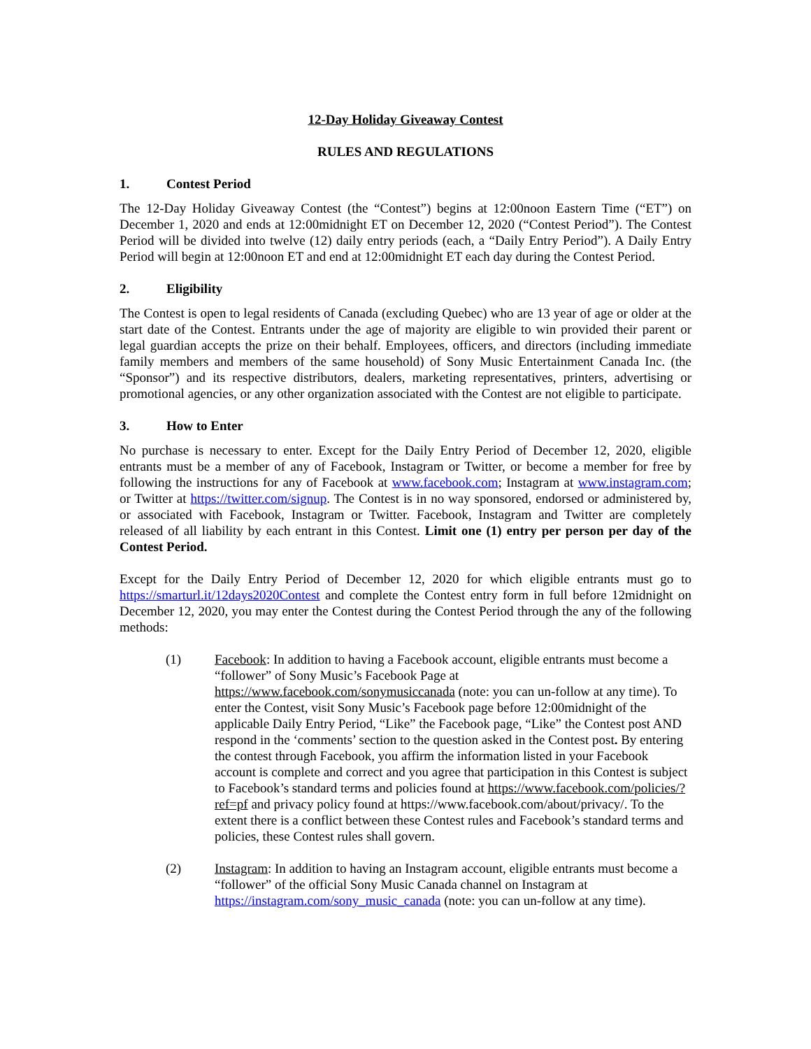12-Day Holiday Giveaway Contest
RULES AND REGULATIONS
1. Contest Period
The 12-Day Holiday Giveaway Contest (the “Contest”) begins at 12:00noon Eastern Time (“ET”) on December 1, 2020 and ends at 12:00midnight ET on December 12, 2020 (“Contest Period”). The Contest Period will be divided into twelve (12) daily entry periods (each, a “Daily Entry Period”). A Daily Entry Period will begin at 12:00noon ET and end at 12:00midnight ET each day during the Contest Period.
2. Eligibility
The Contest is open to legal residents of Canada (excluding Quebec) who are 13 year of age or older at the start date of the Contest. Entrants under the age of majority are eligible to win provided their parent or legal guardian accepts the prize on their behalf. Employees, officers, and directors (including immediate family members and members of the same household) of Sony Music Entertainment Canada Inc. (the “Sponsor”) and its respective distributors, dealers, marketing representatives, printers, advertising or promotional agencies, or any other organization associated with the Contest are not eligible to participate.
3. How to Enter
No purchase is necessary to enter. Except for the Daily Entry Period of December 12, 2020, eligible entrants must be a member of any of Facebook, Instagram or Twitter, or become a member for free by following the instructions for any of Facebook at www.facebook.com; Instagram at www.instagram.com; or Twitter at https://twitter.com/signup. The Contest is in no way sponsored, endorsed or administered by, or associated with Facebook, Instagram or Twitter. Facebook, Instagram and Twitter are completely released of all liability by each entrant in this Contest. Limit one (1) entry per person per day of the Contest Period.
Except for the Daily Entry Period of December 12, 2020 for which eligible entrants must go to https://smarturl.it/12days2020Contest and complete the Contest entry form in full before 12midnight on December 12, 2020, you may enter the Contest during the Contest Period through the any of the following methods:
(1) Facebook: In addition to having a Facebook account, eligible entrants must become a “follower” of Sony Music’s Facebook Page at https://www.facebook.com/sonymusiccanada (note: you can un-follow at any time). To enter the Contest, visit Sony Music’s Facebook page before 12:00midnight of the applicable Daily Entry Period, “Like” the Facebook page, “Like” the Contest post AND respond in the ‘comments’ section to the question asked in the Contest post. By entering the contest through Facebook, you affirm the information listed in your Facebook account is complete and correct and you agree that participation in this Contest is subject to Facebook’s standard terms and policies found at https://www.facebook.com/policies/?ref=pf and privacy policy found at https://www.facebook.com/about/privacy/. To the extent there is a conflict between these Contest rules and Facebook’s standard terms and policies, these Contest rules shall govern.
(2) Instagram: In addition to having an Instagram account, eligible entrants must become a “follower” of the official Sony Music Canada channel on Instagram at https://instagram.com/sony_music_canada (note: you can un-follow at any time).